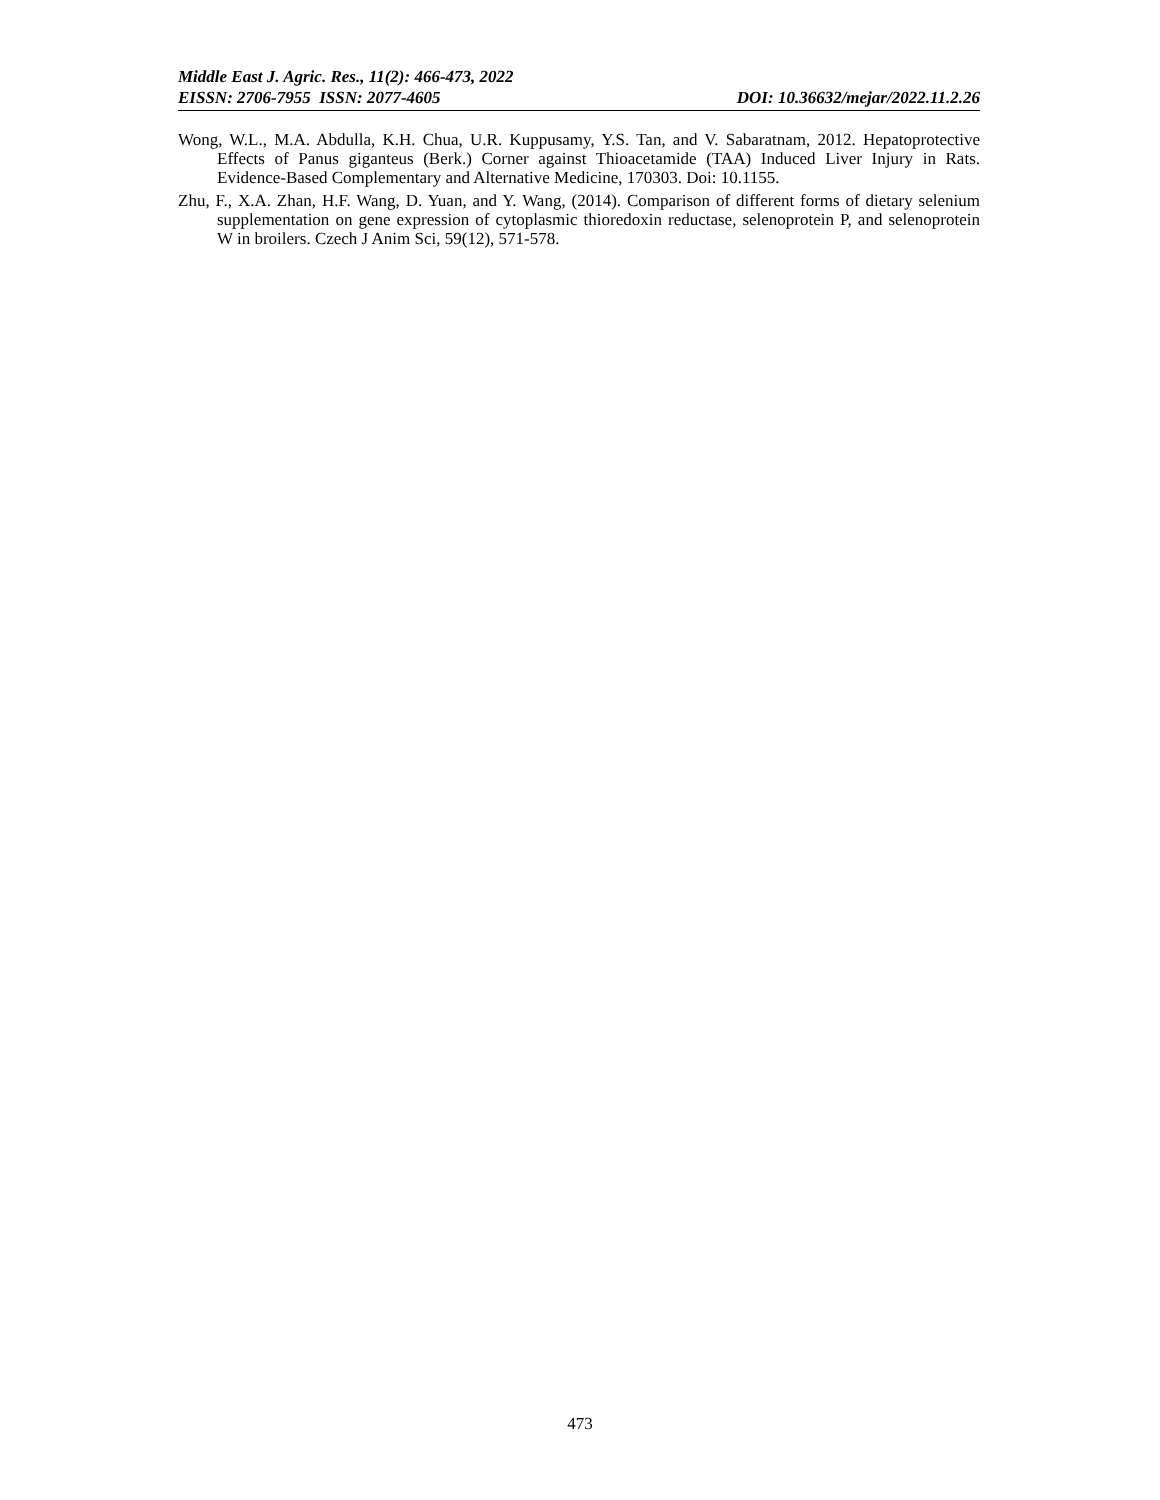Middle East J. Agric. Res., 11(2): 466-473, 2022
EISSN: 2706-7955 ISSN: 2077-4605 DOI: 10.36632/mejar/2022.11.2.26
Wong, W.L., M.A. Abdulla, K.H. Chua, U.R. Kuppusamy, Y.S. Tan, and V. Sabaratnam, 2012. Hepatoprotective Effects of Panus giganteus (Berk.) Corner against Thioacetamide (TAA) Induced Liver Injury in Rats. Evidence-Based Complementary and Alternative Medicine, 170303. Doi: 10.1155.
Zhu, F., X.A. Zhan, H.F. Wang, D. Yuan, and Y. Wang, (2014). Comparison of different forms of dietary selenium supplementation on gene expression of cytoplasmic thioredoxin reductase, selenoprotein P, and selenoprotein W in broilers. Czech J Anim Sci, 59(12), 571-578.
473